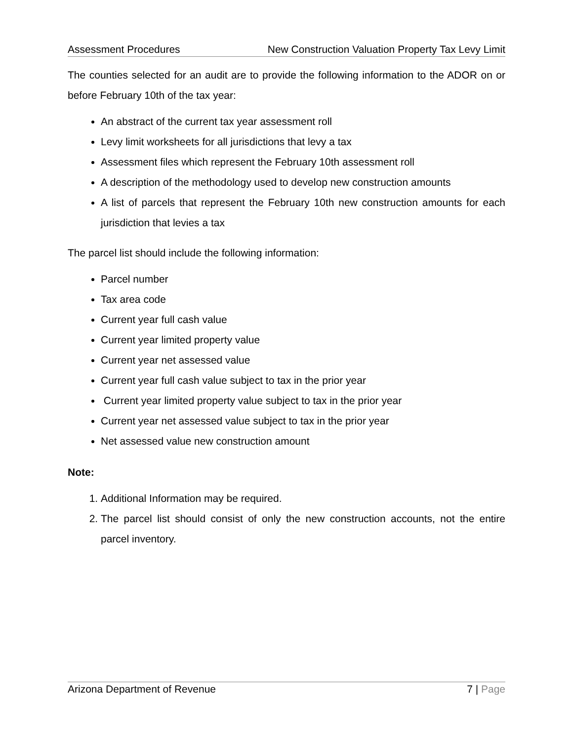Assessment Procedures New Construction Valuation Property Tax Levy Limit
The counties selected for an audit are to provide the following information to the ADOR on or before February 10th of the tax year:
An abstract of the current tax year assessment roll
Levy limit worksheets for all jurisdictions that levy a tax
Assessment files which represent the February 10th assessment roll
A description of the methodology used to develop new construction amounts
A list of parcels that represent the February 10th new construction amounts for each jurisdiction that levies a tax
The parcel list should include the following information:
Parcel number
Tax area code
Current year full cash value
Current year limited property value
Current year net assessed value
Current year full cash value subject to tax in the prior year
Current year limited property value subject to tax in the prior year
Current year net assessed value subject to tax in the prior year
Net assessed value new construction amount
Note:
1. Additional Information may be required.
2. The parcel list should consist of only the new construction accounts, not the entire parcel inventory.
Arizona Department of Revenue 7 | Page